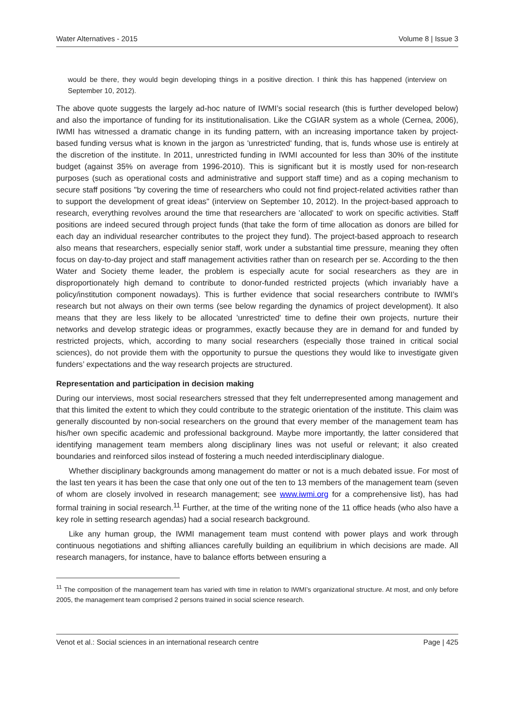Water Alternatives - 2015 Volume 8 | Issue 3
would be there, they would begin developing things in a positive direction. I think this has happened (interview on September 10, 2012).
The above quote suggests the largely ad-hoc nature of IWMI’s social research (this is further developed below) and also the importance of funding for its institutionalisation. Like the CGIAR system as a whole (Cernea, 2006), IWMI has witnessed a dramatic change in its funding pattern, with an increasing importance taken by project-based funding versus what is known in the jargon as 'unrestricted' funding, that is, funds whose use is entirely at the discretion of the institute. In 2011, unrestricted funding in IWMI accounted for less than 30% of the institute budget (against 35% on average from 1996-2010). This is significant but it is mostly used for non-research purposes (such as operational costs and administrative and support staff time) and as a coping mechanism to secure staff positions "by covering the time of researchers who could not find project-related activities rather than to support the development of great ideas" (interview on September 10, 2012). In the project-based approach to research, everything revolves around the time that researchers are 'allocated' to work on specific activities. Staff positions are indeed secured through project funds (that take the form of time allocation as donors are billed for each day an individual researcher contributes to the project they fund). The project-based approach to research also means that researchers, especially senior staff, work under a substantial time pressure, meaning they often focus on day-to-day project and staff management activities rather than on research per se. According to the then Water and Society theme leader, the problem is especially acute for social researchers as they are in disproportionately high demand to contribute to donor-funded restricted projects (which invariably have a policy/institution component nowadays). This is further evidence that social researchers contribute to IWMI’s research but not always on their own terms (see below regarding the dynamics of project development). It also means that they are less likely to be allocated 'unrestricted' time to define their own projects, nurture their networks and develop strategic ideas or programmes, exactly because they are in demand for and funded by restricted projects, which, according to many social researchers (especially those trained in critical social sciences), do not provide them with the opportunity to pursue the questions they would like to investigate given funders’ expectations and the way research projects are structured.
Representation and participation in decision making
During our interviews, most social researchers stressed that they felt underrepresented among management and that this limited the extent to which they could contribute to the strategic orientation of the institute. This claim was generally discounted by non-social researchers on the ground that every member of the management team has his/her own specific academic and professional background. Maybe more importantly, the latter considered that identifying management team members along disciplinary lines was not useful or relevant; it also created boundaries and reinforced silos instead of fostering a much needed interdisciplinary dialogue.
Whether disciplinary backgrounds among management do matter or not is a much debated issue. For most of the last ten years it has been the case that only one out of the ten to 13 members of the management team (seven of whom are closely involved in research management; see www.iwmi.org for a comprehensive list), has had formal training in social research.<sup>11</sup> Further, at the time of the writing none of the 11 office heads (who also have a key role in setting research agendas) had a social research background.
Like any human group, the IWMI management team must contend with power plays and work through continuous negotiations and shifting alliances carefully building an equilibrium in which decisions are made. All research managers, for instance, have to balance efforts between ensuring a
<sup>11</sup> The composition of the management team has varied with time in relation to IWMI’s organizational structure. At most, and only before 2005, the management team comprised 2 persons trained in social science research.
Venot et al.: Social sciences in an international research centre Page | 425